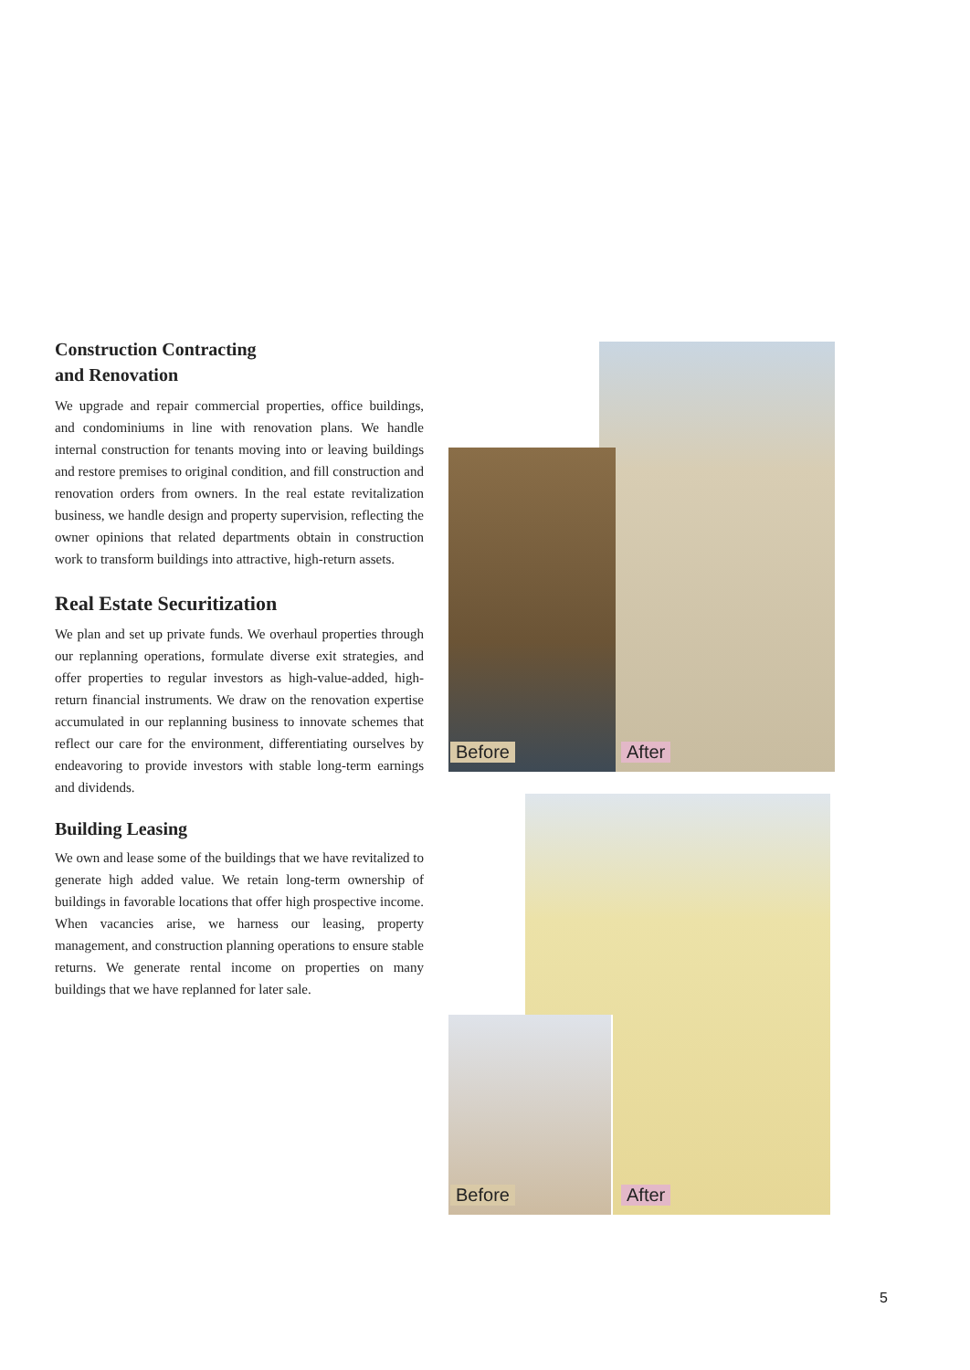Construction Contracting
and Renovation
We upgrade and repair commercial properties, office buildings, and condominiums in line with renovation plans. We handle internal construction for tenants moving into or leaving buildings and restore premises to original condition, and fill construction and renovation orders from owners. In the real estate revitalization business, we handle design and property supervision, reflecting the owner opinions that related departments obtain in construction work to transform buildings into attractive, high-return assets.
Real Estate Securitization
We plan and set up private funds. We overhaul properties through our replanning operations, formulate diverse exit strategies, and offer properties to regular investors as high-value-added, high-return financial instruments. We draw on the renovation expertise accumulated in our replanning business to innovate schemes that reflect our care for the environment, differentiating ourselves by endeavoring to provide investors with stable long-term earnings and dividends.
Building Leasing
We own and lease some of the buildings that we have revitalized to generate high added value. We retain long-term ownership of buildings in favorable locations that offer high prospective income. When vacancies arise, we harness our leasing, property management, and construction planning operations to ensure stable returns. We generate rental income on properties on many buildings that we have replanned for later sale.
Before After
Before After
5